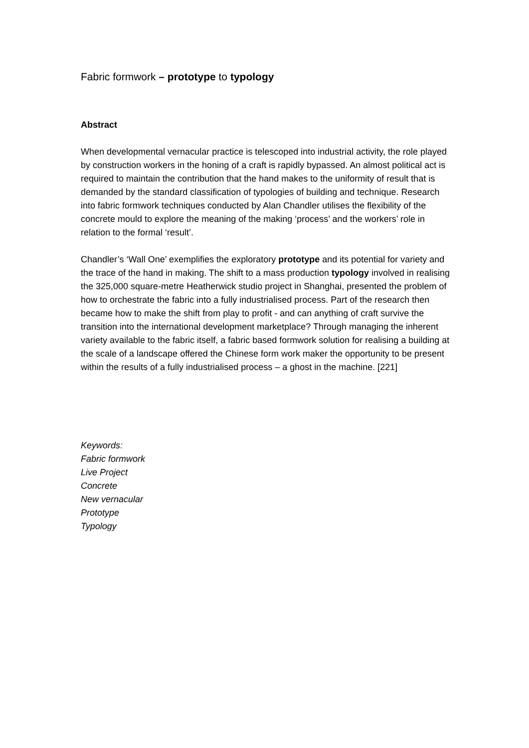Fabric formwork – prototype to typology
Abstract
When developmental vernacular practice is telescoped into industrial activity, the role played by construction workers in the honing of a craft is rapidly bypassed. An almost political act is required to maintain the contribution that the hand makes to the uniformity of result that is demanded by the standard classification of typologies of building and technique. Research into fabric formwork techniques conducted by Alan Chandler utilises the flexibility of the concrete mould to explore the meaning of the making ‘process’ and the workers’ role in relation to the formal ‘result’.
Chandler’s ‘Wall One’ exemplifies the exploratory prototype and its potential for variety and the trace of the hand in making. The shift to a mass production typology involved in realising the 325,000 square-metre Heatherwick studio project in Shanghai, presented the problem of how to orchestrate the fabric into a fully industrialised process. Part of the research then became how to make the shift from play to profit - and can anything of craft survive the transition into the international development marketplace? Through managing the inherent variety available to the fabric itself, a fabric based formwork solution for realising a building at the scale of a landscape offered the Chinese form work maker the opportunity to be present within the results of a fully industrialised process – a ghost in the machine. [221]
Keywords:
Fabric formwork
Live Project
Concrete
New vernacular
Prototype
Typology